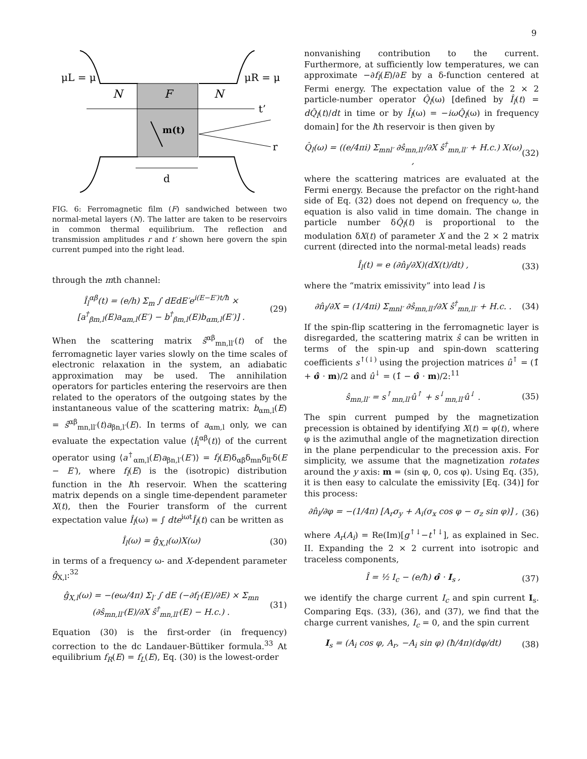9
μL = μ
μR = μ
N
F
N
t’
r
m(t)
d
FIG. 6: Ferromagnetic film (F) sandwiched between two normal-metal layers (N). The latter are taken to be reservoirs in common thermal equilibrium. The reflection and transmission amplitudes r and t′ shown here govern the spin current pumped into the right lead.
through the mth channel:
Î<sub>l</sub><sup>αβ</sup>(t) = (e/h) Σ<sub>m</sub> ∫ dEdE′e<sup>i(E−E′)t/ħ</sup> × [a<sup>†</sup><sub>βm,l</sub>(E)a<sub>αm,l</sub>(E′) − b<sup>†</sup><sub>βm,l</sub>(E)b<sub>αm,l</sub>(E′)] . (29)
When the scattering matrix ŝ<sup>αβ</sup><sub>mn,ll′</sub>(t) of the ferromagnetic layer varies slowly on the time scales of electronic relaxation in the system, an adiabatic approximation may be used. The annihilation operators for particles entering the reservoirs are then related to the operators of the outgoing states by the instantaneous value of the scattering matrix: b<sub>αm,l</sub>(E) = ŝ<sup>αβ</sup><sub>mn,ll′</sub>(t)a<sub>βn,l′</sub>(E). In terms of a<sub>αm,l</sub> only, we can evaluate the expectation value ⟨Î<sub>l</sub><sup>αβ</sup>(t)⟩ of the current operator using ⟨a<sup>†</sup><sub>αm,l</sub>(E)a<sub>βn,l′</sub>(E′)⟩ = f<sub>l</sub>(E)δ<sub>αβ</sub>δ<sub>mn</sub>δ<sub>ll′</sub>δ(E − E′), where f<sub>l</sub>(E) is the (isotropic) distribution function in the lth reservoir. When the scattering matrix depends on a single time-dependent parameter X(t), then the Fourier transform of the current expectation value Î<sub>l</sub>(ω) = ∫ dte<sup>iωt</sup>Î<sub>l</sub>(t) can be written as
Î<sub>l</sub>(ω) = ĝ<sub>X,l</sub>(ω)X(ω) (30)
in terms of a frequency ω- and X-dependent parameter ĝ<sub>X,l</sub>:<sup>32</sup>
ĝ<sub>X,l</sub>(ω) = −(eω/4π) Σ<sub>l′</sub> ∫ dE (−∂f<sub>l′</sub>(E)/∂E) × Σ<sub>mn</sub> (∂ŝ<sub>mn,ll′</sub>(E)/∂X ŝ<sup>†</sup><sub>mn,ll′</sub>(E) − H.c.) . (31)
Equation (30) is the first-order (in frequency) correction to the dc Landauer-Büttiker formula.<sup>33</sup> At equilibrium f<sub>R</sub>(E) = f<sub>L</sub>(E), Eq. (30) is the lowest-order
nonvanishing contribution to the current. Furthermore, at sufficiently low temperatures, we can approximate −∂f<sub>l</sub>(E)/∂E by a δ-function centered at Fermi energy. The expectation value of the 2 × 2 particle-number operator Q̂<sub>l</sub>(ω) [defined by Î<sub>l</sub>(t) = dQ̂<sub>l</sub>(t)/dt in time or by Î<sub>l</sub>(ω) = −iωQ̂<sub>l</sub>(ω) in frequency domain] for the lth reservoir is then given by
Q̂<sub>l</sub>(ω) = ((e/4πi) Σ<sub>mnl′</sub> ∂ŝ<sub>mn,ll′</sub>/∂X ŝ<sup>†</sup><sub>mn,ll′</sub> + H.c.) X(ω) , (32)
where the scattering matrices are evaluated at the Fermi energy. Because the prefactor on the right-hand side of Eq. (32) does not depend on frequency ω, the equation is also valid in time domain. The change in particle number δQ̂<sub>l</sub>(t) is proportional to the modulation δX(t) of parameter X and the 2 × 2 matrix current (directed into the normal-metal leads) reads
Î<sub>l</sub>(t) = e (∂n̂<sub>l</sub>/∂X)(dX(t)/dt) , (33)
where the “matrix emissivity” into lead l is
∂n̂<sub>l</sub>/∂X = (1/4πi) Σ<sub>mnl′</sub> ∂ŝ<sub>mn,ll′</sub>/∂X ŝ<sup>†</sup><sub>mn,ll′</sub> + H.c. . (34)
If the spin-flip scattering in the ferromagnetic layer is disregarded, the scattering matrix ŝ can be written in terms of the spin-up and spin-down scattering coefficients s<sup>↑(↓)</sup> using the projection matrices û<sup>↑</sup> = (1̂ + σ̂ · m)/2 and û<sup>↓</sup> = (1̂ − σ̂ · m)/2:<sup>11</sup>
ŝ<sub>mn,ll′</sub> = s<sup>↑</sup><sub>mn,ll′</sub>û<sup>↑</sup> + s<sup>↓</sup><sub>mn,ll′</sub>û<sup>↓</sup> . (35)
The spin current pumped by the magnetization precession is obtained by identifying X(t) = φ(t), where φ is the azimuthal angle of the magnetization direction in the plane perpendicular to the precession axis. For simplicity, we assume that the magnetization rotates around the y axis: m = (sin φ, 0, cos φ). Using Eq. (35), it is then easy to calculate the emissivity [Eq. (34)] for this process:
∂n̂<sub>l</sub>/∂φ = −(1/4π) [A<sub>r</sub>σ<sub>y</sub> + A<sub>i</sub>(σ<sub>x</sub> cos φ − σ<sub>z</sub> sin φ)] , (36)
where A<sub>r</sub>(A<sub>i</sub>) = Re(Im)[g<sup>↑↓</sup>−t<sup>↑↓</sup>], as explained in Sec. II. Expanding the 2 × 2 current into isotropic and traceless components,
Î = ½ I<sub>c</sub> − (e/ħ) σ̂ · I<sub>s</sub> , (37)
we identify the charge current I<sub>c</sub> and spin current I<sub>s</sub>. Comparing Eqs. (33), (36), and (37), we find that the charge current vanishes, I<sub>c</sub> = 0, and the spin current
I<sub>s</sub> = (A<sub>i</sub> cos φ, A<sub>r</sub>, −A<sub>i</sub> sin φ) (ħ/4π)(dφ/dt) (38)